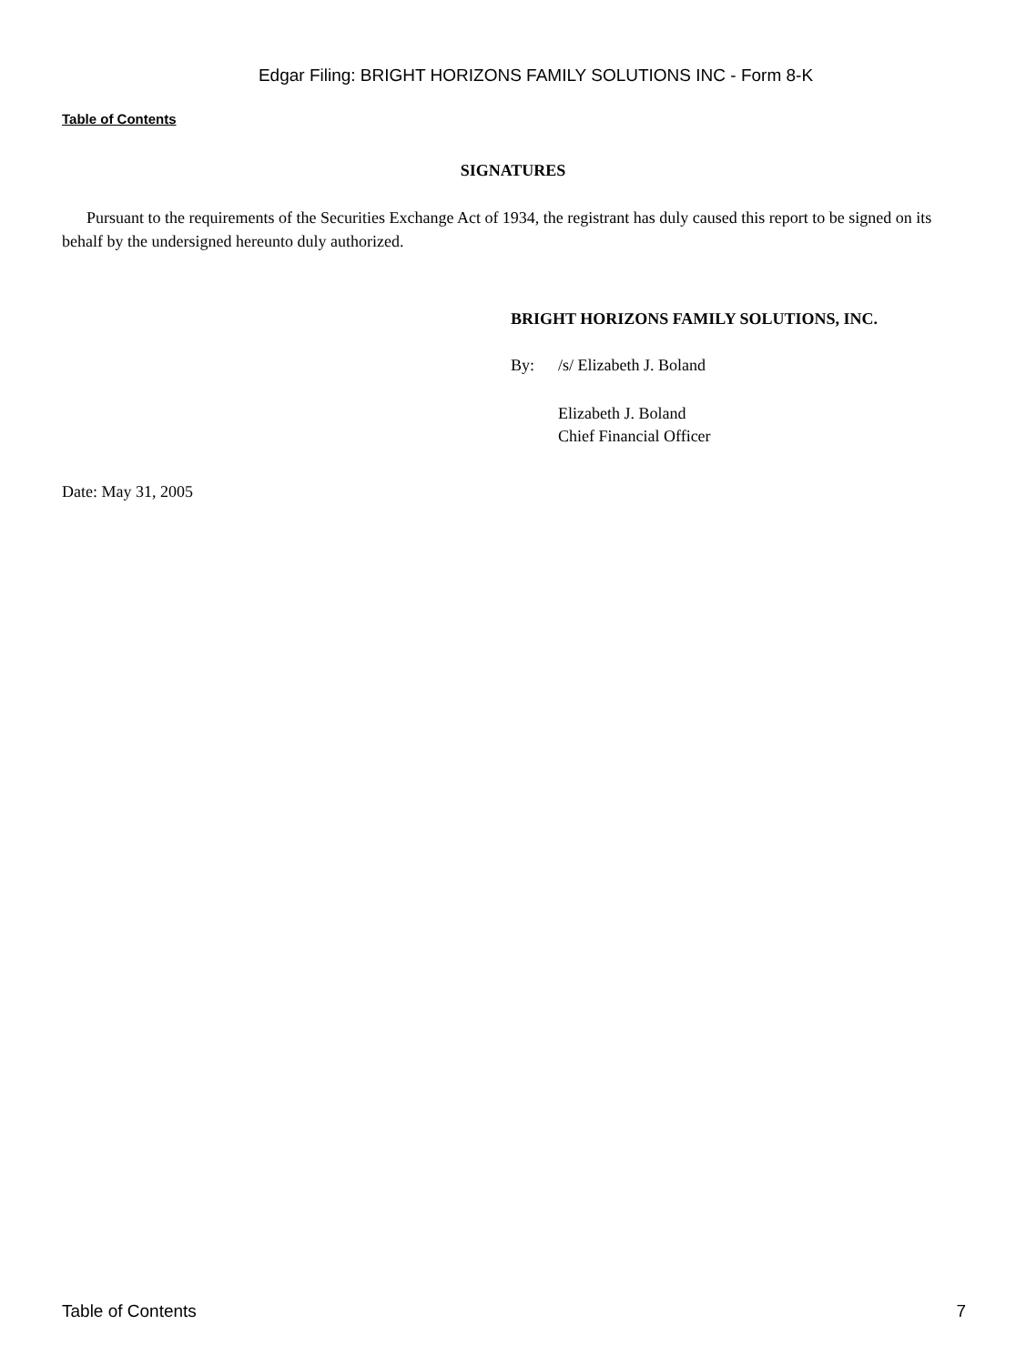Edgar Filing: BRIGHT HORIZONS FAMILY SOLUTIONS INC - Form 8-K
Table of Contents
SIGNATURES
Pursuant to the requirements of the Securities Exchange Act of 1934, the registrant has duly caused this report to be signed on its behalf by the undersigned hereunto duly authorized.
BRIGHT HORIZONS FAMILY SOLUTIONS, INC.
By: /s/ Elizabeth J. Boland
Elizabeth J. Boland
Chief Financial Officer
Date: May 31, 2005
Table of Contents 7